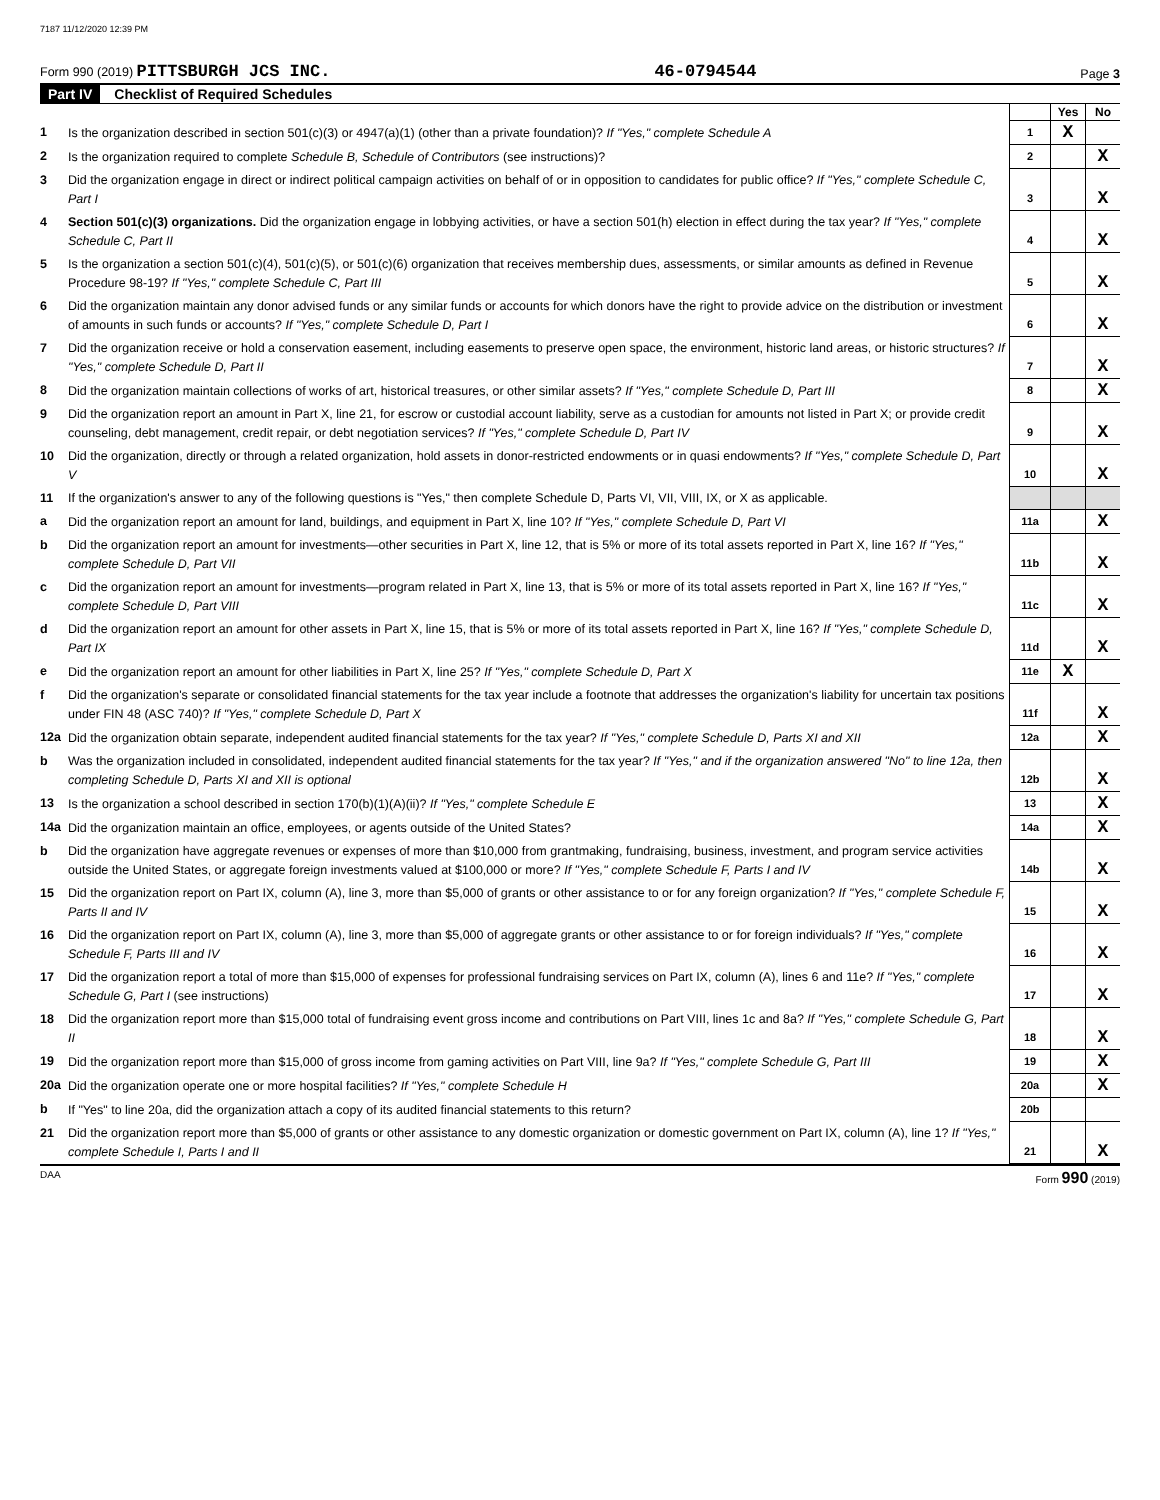7187 11/12/2020 12:39 PM
Form 990 (2019) PITTSBURGH JCS INC. 46-0794544 Page 3
Part IV Checklist of Required Schedules
| | | | Yes | No |
| 1 | Is the organization described in section 501(c)(3) or 4947(a)(1) (other than a private foundation)? If "Yes," complete Schedule A | 1 | X | |
| 2 | Is the organization required to complete Schedule B, Schedule of Contributors (see instructions)? | 2 | | X |
| 3 | Did the organization engage in direct or indirect political campaign activities on behalf of or in opposition to candidates for public office? If "Yes," complete Schedule C, Part I | 3 | | X |
| 4 | Section 501(c)(3) organizations. Did the organization engage in lobbying activities, or have a section 501(h) election in effect during the tax year? If "Yes," complete Schedule C, Part II | 4 | | X |
| 5 | Is the organization a section 501(c)(4), 501(c)(5), or 501(c)(6) organization that receives membership dues, assessments, or similar amounts as defined in Revenue Procedure 98-19? If "Yes," complete Schedule C, Part III | 5 | | X |
| 6 | Did the organization maintain any donor advised funds or any similar funds or accounts for which donors have the right to provide advice on the distribution or investment of amounts in such funds or accounts? If "Yes," complete Schedule D, Part I | 6 | | X |
| 7 | Did the organization receive or hold a conservation easement, including easements to preserve open space, the environment, historic land areas, or historic structures? If "Yes," complete Schedule D, Part II | 7 | | X |
| 8 | Did the organization maintain collections of works of art, historical treasures, or other similar assets? If "Yes," complete Schedule D, Part III | 8 | | X |
| 9 | Did the organization report an amount in Part X, line 21, for escrow or custodial account liability, serve as a custodian for amounts not listed in Part X; or provide credit counseling, debt management, credit repair, or debt negotiation services? If "Yes," complete Schedule D, Part IV | 9 | | X |
| 10 | Did the organization, directly or through a related organization, hold assets in donor-restricted endowments or in quasi endowments? If "Yes," complete Schedule D, Part V | 10 | | X |
| 11 | If the organization's answer to any of the following questions is "Yes," then complete Schedule D, Parts VI, VII, VIII, IX, or X as applicable. | | | |
| a | Did the organization report an amount for land, buildings, and equipment in Part X, line 10? If "Yes," complete Schedule D, Part VI | 11a | | X |
| b | Did the organization report an amount for investments—other securities in Part X, line 12, that is 5% or more of its total assets reported in Part X, line 16? If "Yes," complete Schedule D, Part VII | 11b | | X |
| c | Did the organization report an amount for investments—program related in Part X, line 13, that is 5% or more of its total assets reported in Part X, line 16? If "Yes," complete Schedule D, Part VIII | 11c | | X |
| d | Did the organization report an amount for other assets in Part X, line 15, that is 5% or more of its total assets reported in Part X, line 16? If "Yes," complete Schedule D, Part IX | 11d | | X |
| e | Did the organization report an amount for other liabilities in Part X, line 25? If "Yes," complete Schedule D, Part X | 11e | X | |
| f | Did the organization's separate or consolidated financial statements for the tax year include a footnote that addresses the organization's liability for uncertain tax positions under FIN 48 (ASC 740)? If "Yes," complete Schedule D, Part X | 11f | | X |
| 12a | Did the organization obtain separate, independent audited financial statements for the tax year? If "Yes," complete Schedule D, Parts XI and XII | 12a | | X |
| b | Was the organization included in consolidated, independent audited financial statements for the tax year? If "Yes," and if the organization answered "No" to line 12a, then completing Schedule D, Parts XI and XII is optional | 12b | | X |
| 13 | Is the organization a school described in section 170(b)(1)(A)(ii)? If "Yes," complete Schedule E | 13 | | X |
| 14a | Did the organization maintain an office, employees, or agents outside of the United States? | 14a | | X |
| b | Did the organization have aggregate revenues or expenses of more than $10,000 from grantmaking, fundraising, business, investment, and program service activities outside the United States, or aggregate foreign investments valued at $100,000 or more? If "Yes," complete Schedule F, Parts I and IV | 14b | | X |
| 15 | Did the organization report on Part IX, column (A), line 3, more than $5,000 of grants or other assistance to or for any foreign organization? If "Yes," complete Schedule F, Parts II and IV | 15 | | X |
| 16 | Did the organization report on Part IX, column (A), line 3, more than $5,000 of aggregate grants or other assistance to or for foreign individuals? If "Yes," complete Schedule F, Parts III and IV | 16 | | X |
| 17 | Did the organization report a total of more than $15,000 of expenses for professional fundraising services on Part IX, column (A), lines 6 and 11e? If "Yes," complete Schedule G, Part I (see instructions) | 17 | | X |
| 18 | Did the organization report more than $15,000 total of fundraising event gross income and contributions on Part VIII, lines 1c and 8a? If "Yes," complete Schedule G, Part II | 18 | | X |
| 19 | Did the organization report more than $15,000 of gross income from gaming activities on Part VIII, line 9a? If "Yes," complete Schedule G, Part III | 19 | | X |
| 20a | Did the organization operate one or more hospital facilities? If "Yes," complete Schedule H | 20a | | X |
| b | If "Yes" to line 20a, did the organization attach a copy of its audited financial statements to this return? | 20b | | |
| 21 | Did the organization report more than $5,000 of grants or other assistance to any domestic organization or domestic government on Part IX, column (A), line 1? If "Yes," complete Schedule I, Parts I and II | 21 | | X |
DAA Form 990 (2019)